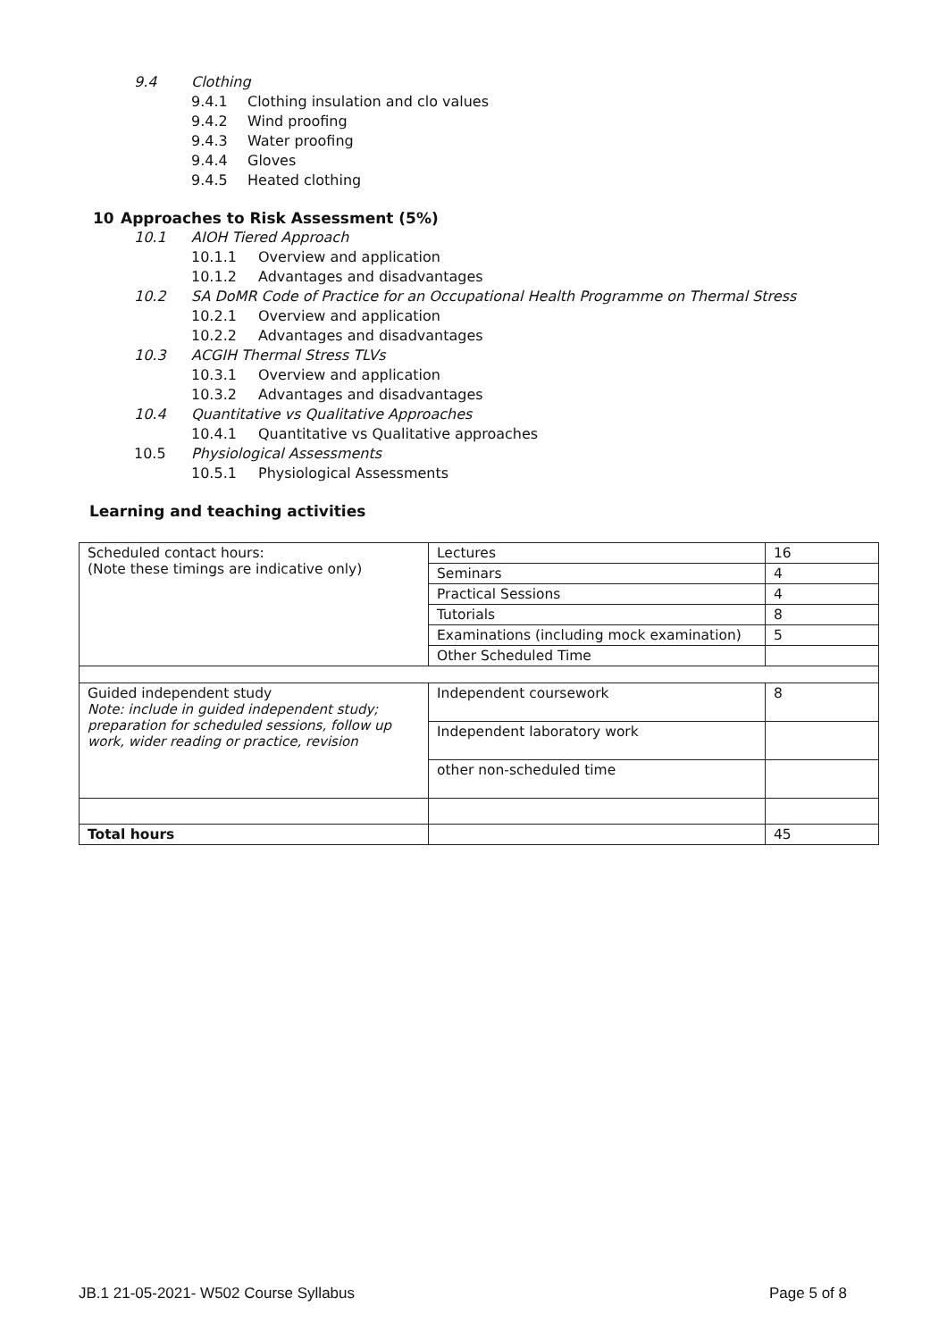9.4 Clothing
9.4.1 Clothing insulation and clo values
9.4.2 Wind proofing
9.4.3 Water proofing
9.4.4 Gloves
9.4.5 Heated clothing
10 Approaches to Risk Assessment (5%)
10.1 AIOH Tiered Approach
10.1.1 Overview and application
10.1.2 Advantages and disadvantages
10.2 SA DoMR Code of Practice for an Occupational Health Programme on Thermal Stress
10.2.1 Overview and application
10.2.2 Advantages and disadvantages
10.3 ACGIH Thermal Stress TLVs
10.3.1 Overview and application
10.3.2 Advantages and disadvantages
10.4 Quantitative vs Qualitative Approaches
10.4.1 Quantitative vs Qualitative approaches
10.5 Physiological Assessments
10.5.1 Physiological Assessments
Learning and teaching activities
| Scheduled contact hours: (Note these timings are indicative only) | Lectures | 16 |
| | Seminars | 4 |
| | Practical Sessions | 4 |
| | Tutorials | 8 |
| | Examinations (including mock examination) | 5 |
| | Other Scheduled Time | |
| Guided independent study Note: include in guided independent study; preparation for scheduled sessions, follow up work, wider reading or practice, revision | Independent coursework | 8 |
| | Independent laboratory work | |
| | other non-scheduled time | |
| Total hours | | 45 |
JB.1 21-05-2021- W502 Course Syllabus Page 5 of 8